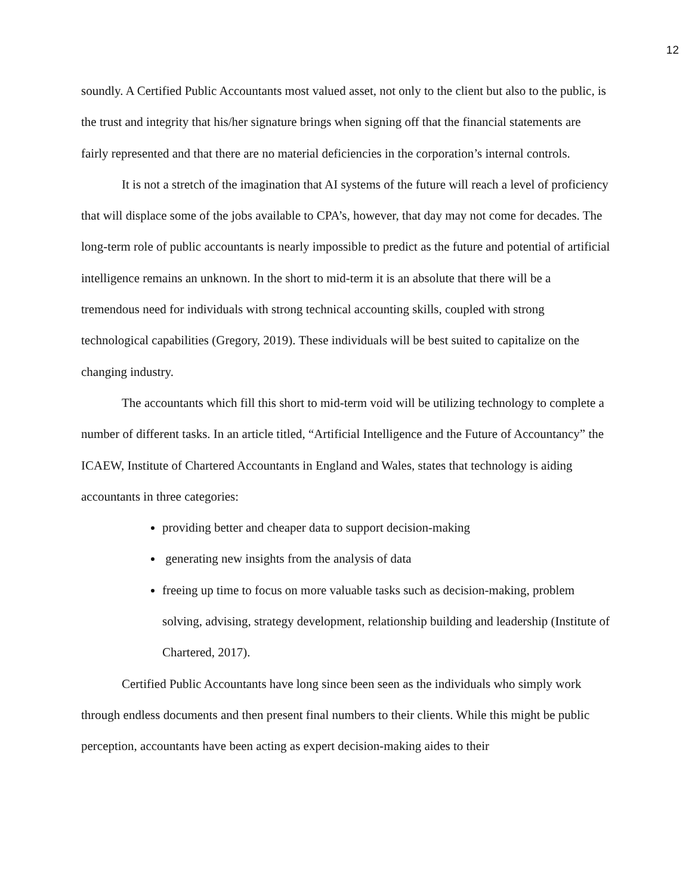12
soundly. A Certified Public Accountants most valued asset, not only to the client but also to the public, is the trust and integrity that his/her signature brings when signing off that the financial statements are fairly represented and that there are no material deficiencies in the corporation’s internal controls.
It is not a stretch of the imagination that AI systems of the future will reach a level of proficiency that will displace some of the jobs available to CPA’s, however, that day may not come for decades. The long-term role of public accountants is nearly impossible to predict as the future and potential of artificial intelligence remains an unknown. In the short to mid-term it is an absolute that there will be a tremendous need for individuals with strong technical accounting skills, coupled with strong technological capabilities (Gregory, 2019). These individuals will be best suited to capitalize on the changing industry.
The accountants which fill this short to mid-term void will be utilizing technology to complete a number of different tasks. In an article titled, “Artificial Intelligence and the Future of Accountancy” the ICAEW, Institute of Chartered Accountants in England and Wales, states that technology is aiding accountants in three categories:
providing better and cheaper data to support decision-making
generating new insights from the analysis of data
freeing up time to focus on more valuable tasks such as decision-making, problem solving, advising, strategy development, relationship building and leadership (Institute of Chartered, 2017).
Certified Public Accountants have long since been seen as the individuals who simply work through endless documents and then present final numbers to their clients. While this might be public perception, accountants have been acting as expert decision-making aides to their